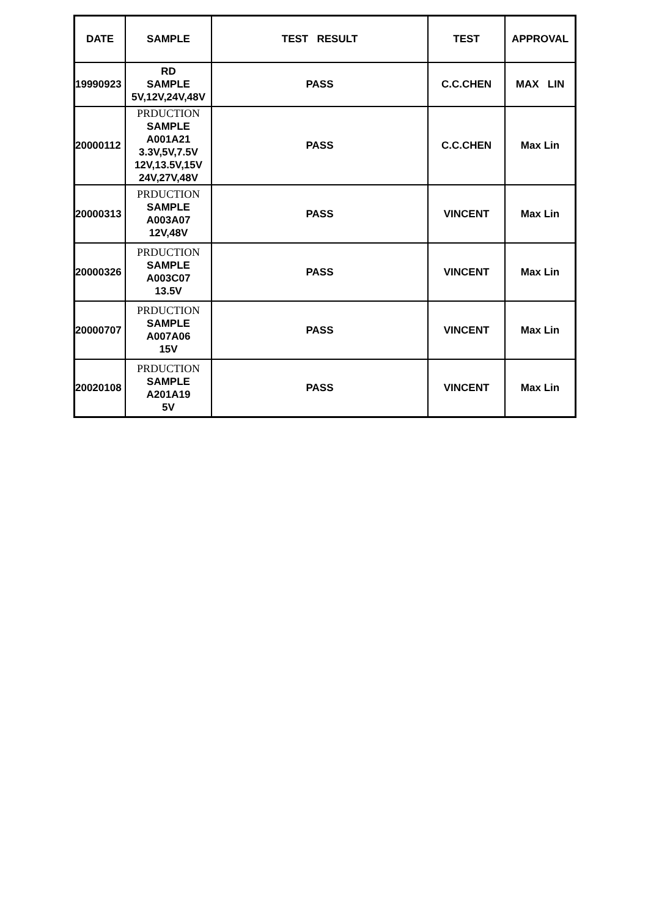| DATE | SAMPLE | TEST RESULT | TEST | APPROVAL |
| --- | --- | --- | --- | --- |
| 19990923 | RD SAMPLE 5V,12V,24V,48V | PASS | C.C.CHEN | MAX LIN |
| 20000112 | PRDUCTION SAMPLE A001A21 3.3V,5V,7.5V 12V,13.5V,15V 24V,27V,48V | PASS | C.C.CHEN | Max Lin |
| 20000313 | PRDUCTION SAMPLE A003A07 12V,48V | PASS | VINCENT | Max Lin |
| 20000326 | PRDUCTION SAMPLE A003C07 13.5V | PASS | VINCENT | Max Lin |
| 20000707 | PRDUCTION SAMPLE A007A06 15V | PASS | VINCENT | Max Lin |
| 20020108 | PRDUCTION SAMPLE A201A19 5V | PASS | VINCENT | Max Lin |